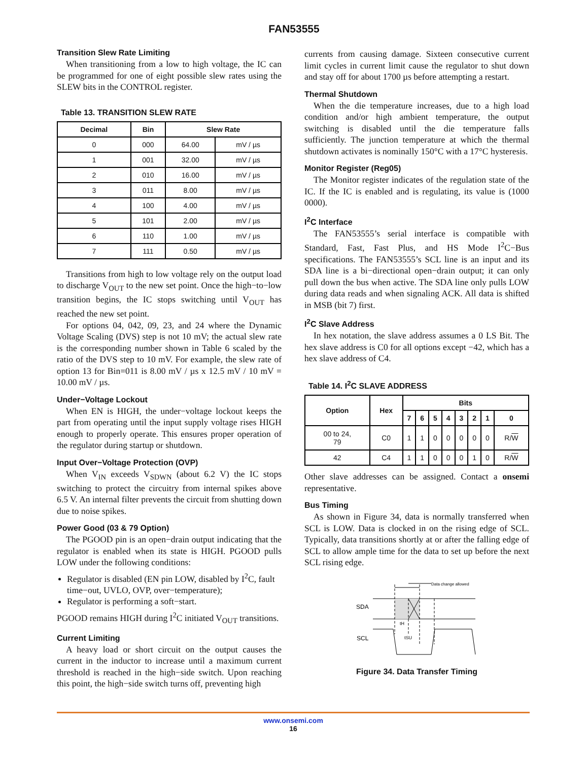FAN53555
Transition Slew Rate Limiting
When transitioning from a low to high voltage, the IC can be programmed for one of eight possible slew rates using the SLEW bits in the CONTROL register.
Table 13. TRANSITION SLEW RATE
| Decimal | Bin | Slew Rate | |
| --- | --- | --- | --- |
| 0 | 000 | 64.00 | mV / µs |
| 1 | 001 | 32.00 | mV / µs |
| 2 | 010 | 16.00 | mV / µs |
| 3 | 011 | 8.00 | mV / µs |
| 4 | 100 | 4.00 | mV / µs |
| 5 | 101 | 2.00 | mV / µs |
| 6 | 110 | 1.00 | mV / µs |
| 7 | 111 | 0.50 | mV / µs |
Transitions from high to low voltage rely on the output load to discharge V<sub>OUT</sub> to the new set point. Once the high−to−low transition begins, the IC stops switching until V<sub>OUT</sub> has reached the new set point.
For options 04, 042, 09, 23, and 24 where the Dynamic Voltage Scaling (DVS) step is not 10 mV; the actual slew rate is the corresponding number shown in Table 6 scaled by the ratio of the DVS step to 10 mV. For example, the slew rate of option 13 for Bin=011 is 8.00 mV / µs x 12.5 mV / 10 mV = 10.00 mV / µs.
Under−Voltage Lockout
When EN is HIGH, the under−voltage lockout keeps the part from operating until the input supply voltage rises HIGH enough to properly operate. This ensures proper operation of the regulator during startup or shutdown.
Input Over−Voltage Protection (OVP)
When V<sub>IN</sub> exceeds V<sub>SDWN</sub> (about 6.2 V) the IC stops switching to protect the circuitry from internal spikes above 6.5 V. An internal filter prevents the circuit from shutting down due to noise spikes.
Power Good (03 & 79 Option)
The PGOOD pin is an open−drain output indicating that the regulator is enabled when its state is HIGH. PGOOD pulls LOW under the following conditions:
Regulator is disabled (EN pin LOW, disabled by I<sup>2</sup>C, fault time−out, UVLO, OVP, over−temperature);
Regulator is performing a soft−start.
PGOOD remains HIGH during I<sup>2</sup>C initiated V<sub>OUT</sub> transitions.
Current Limiting
A heavy load or short circuit on the output causes the current in the inductor to increase until a maximum current threshold is reached in the high−side switch. Upon reaching this point, the high−side switch turns off, preventing high
currents from causing damage. Sixteen consecutive current limit cycles in current limit cause the regulator to shut down and stay off for about 1700 µs before attempting a restart.
Thermal Shutdown
When the die temperature increases, due to a high load condition and/or high ambient temperature, the output switching is disabled until the die temperature falls sufficiently. The junction temperature at which the thermal shutdown activates is nominally 150°C with a 17°C hysteresis.
Monitor Register (Reg05)
The Monitor register indicates of the regulation state of the IC. If the IC is enabled and is regulating, its value is (1000 0000).
I<sup>2</sup>C Interface
The FAN53555’s serial interface is compatible with Standard, Fast, Fast Plus, and HS Mode I<sup>2</sup>C−Bus specifications. The FAN53555’s SCL line is an input and its SDA line is a bi−directional open−drain output; it can only pull down the bus when active. The SDA line only pulls LOW during data reads and when signaling ACK. All data is shifted in MSB (bit 7) first.
I<sup>2</sup>C Slave Address
In hex notation, the slave address assumes a 0 LS Bit. The hex slave address is C0 for all options except −42, which has a hex slave address of C4.
Table 14. I<sup>2</sup>C SLAVE ADDRESS
| Option | Hex | Bits | | | | | | | |
| --- | --- | --- | --- | --- | --- | --- | --- | --- | --- |
| | | 7 | 6 | 5 | 4 | 3 | 2 | 1 | 0 |
| 00 to 24, 79 | C0 | 1 | 1 | 0 | 0 | 0 | 0 | 0 | R/ W |
| 42 | C4 | 1 | 1 | 0 | 0 | 0 | 1 | 0 | R/ W |
Other slave addresses can be assigned. Contact a onsemi representative.
Bus Timing
As shown in Figure 34, data is normally transferred when SCL is LOW. Data is clocked in on the rising edge of SCL. Typically, data transitions shortly at or after the falling edge of SCL to allow ample time for the data to set up before the next SCL rising edge.
Data change allowed
SDA
SCL
tH
tSU
Figure 34. Data Transfer Timing
www.onsemi.com
16